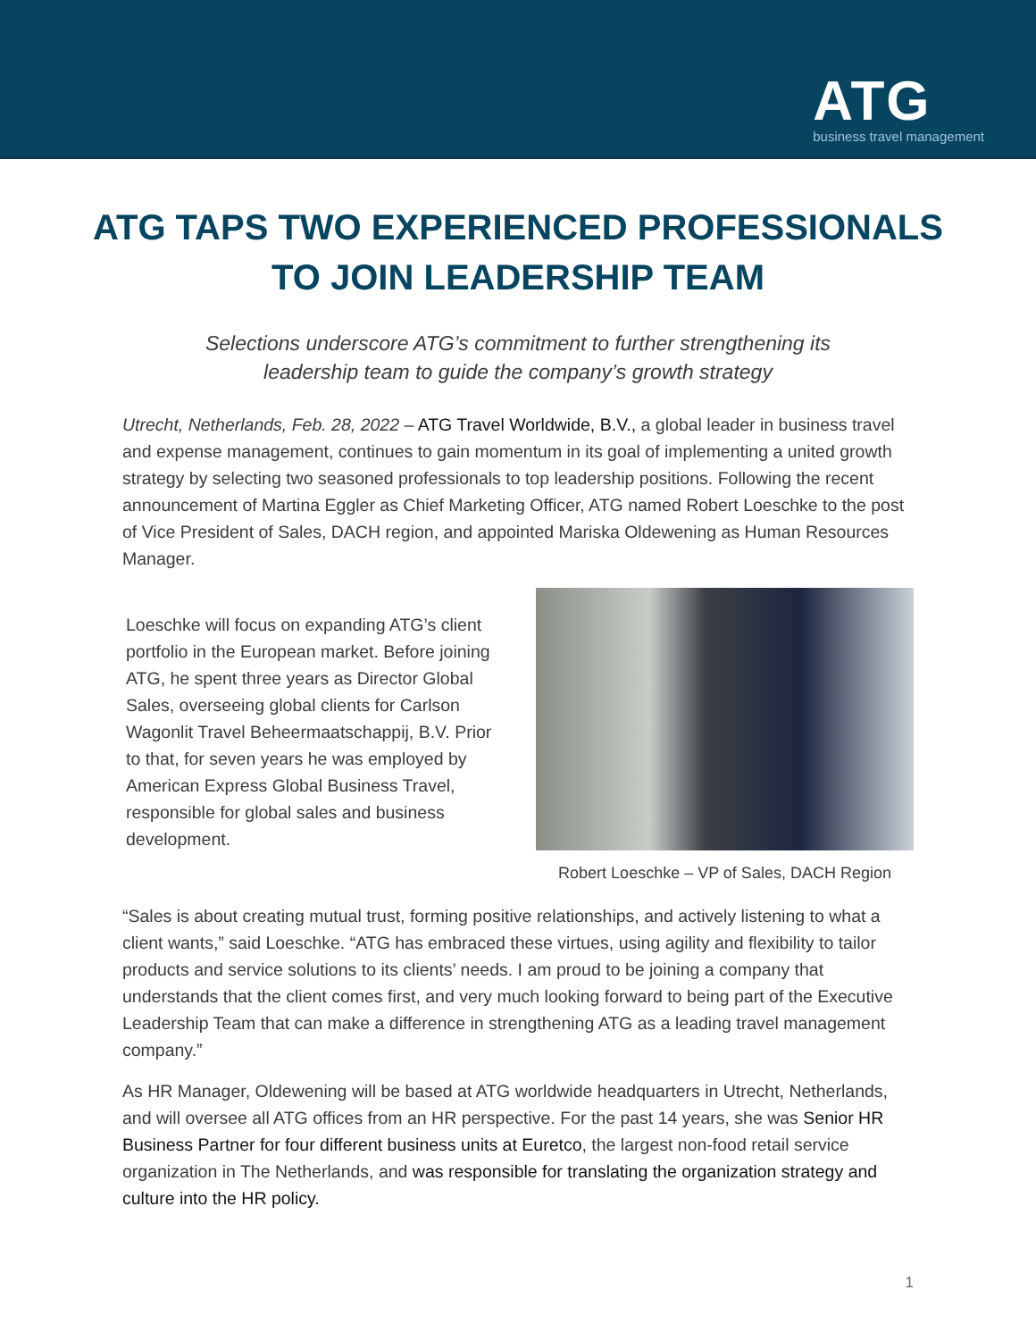ATG
business travel management
ATG TAPS TWO EXPERIENCED PROFESSIONALS
TO JOIN LEADERSHIP TEAM
Selections underscore ATG’s commitment to further strengthening its
leadership team to guide the company’s growth strategy
Utrecht, Netherlands, Feb. 28, 2022 – ATG Travel Worldwide, B.V., a global leader in business travel and expense management, continues to gain momentum in its goal of implementing a united growth strategy by selecting two seasoned professionals to top leadership positions. Following the recent announcement of Martina Eggler as Chief Marketing Officer, ATG named Robert Loeschke to the post of Vice President of Sales, DACH region, and appointed Mariska Oldewening as Human Resources Manager.
Loeschke will focus on expanding ATG’s client portfolio in the European market. Before joining ATG, he spent three years as Director Global Sales, overseeing global clients for Carlson Wagonlit Travel Beheermaatschappij, B.V. Prior to that, for seven years he was employed by American Express Global Business Travel, responsible for global sales and business development.
Robert Loeschke – VP of Sales, DACH Region
“Sales is about creating mutual trust, forming positive relationships, and actively listening to what a client wants,” said Loeschke. “ATG has embraced these virtues, using agility and flexibility to tailor products and service solutions to its clients’ needs. I am proud to be joining a company that understands that the client comes first, and very much looking forward to being part of the Executive Leadership Team that can make a difference in strengthening ATG as a leading travel management company.”
As HR Manager, Oldewening will be based at ATG worldwide headquarters in Utrecht, Netherlands, and will oversee all ATG offices from an HR perspective. For the past 14 years, she was Senior HR Business Partner for four different business units at Euretco, the largest non-food retail service organization in The Netherlands, and was responsible for translating the organization strategy and culture into the HR policy.
1